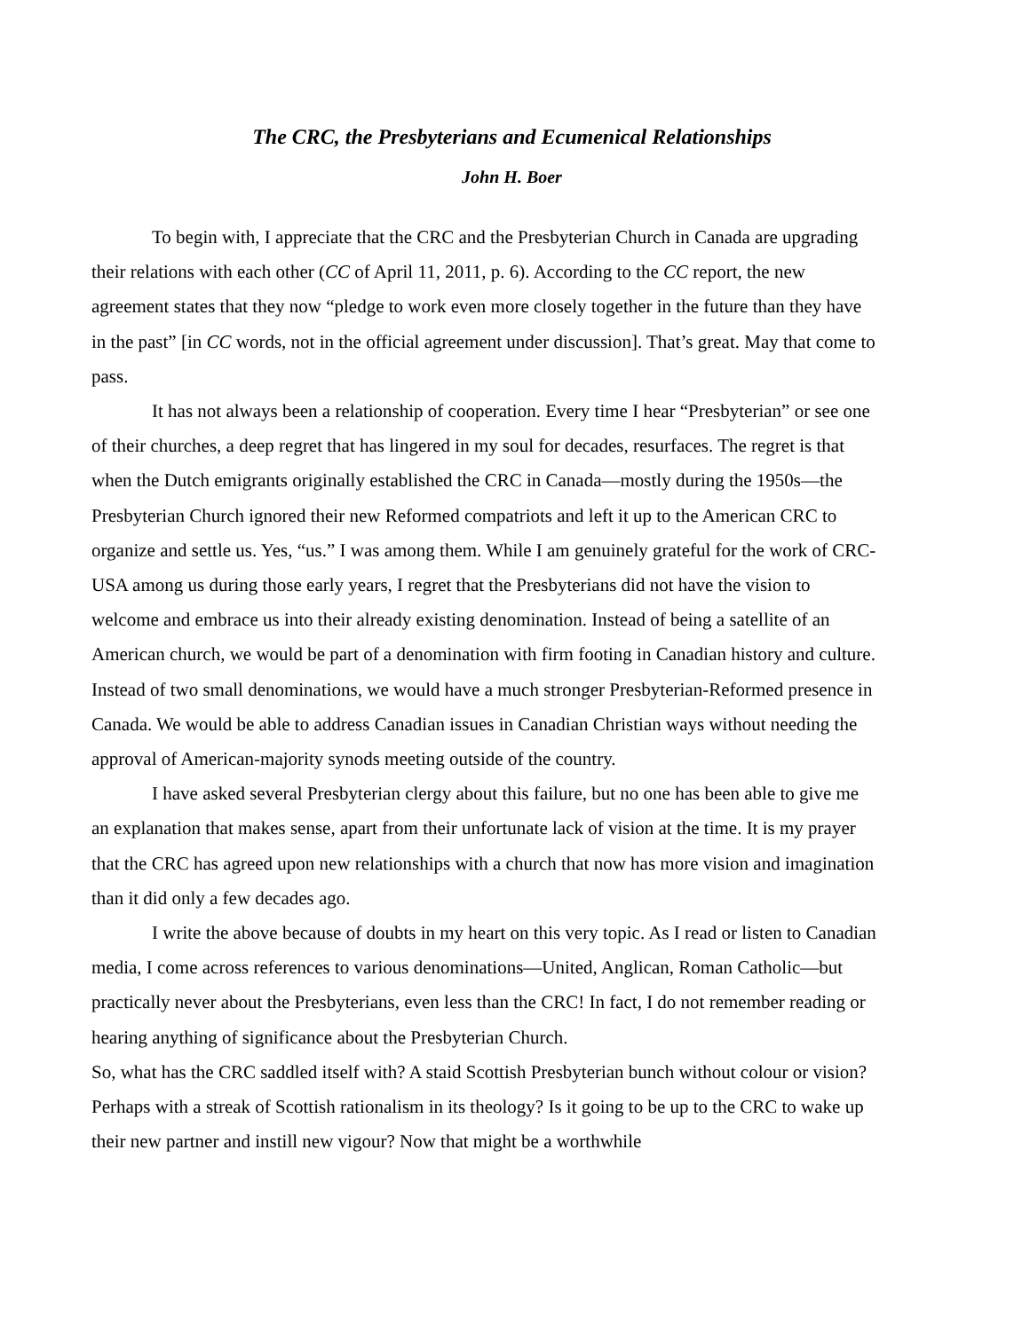The CRC, the Presbyterians and Ecumenical Relationships
John H. Boer
To begin with, I appreciate that the CRC and the Presbyterian Church in Canada are upgrading their relations with each other (CC of April 11, 2011, p. 6). According to the CC report, the new agreement states that they now “pledge to work even more closely together in the future than they have in the past” [in CC words, not in the official agreement under discussion]. That’s great. May that come to pass.
It has not always been a relationship of cooperation. Every time I hear “Presbyterian” or see one of their churches, a deep regret that has lingered in my soul for decades, resurfaces. The regret is that when the Dutch emigrants originally established the CRC in Canada—mostly during the 1950s—the Presbyterian Church ignored their new Reformed compatriots and left it up to the American CRC to organize and settle us. Yes, “us.” I was among them. While I am genuinely grateful for the work of CRC-USA among us during those early years, I regret that the Presbyterians did not have the vision to welcome and embrace us into their already existing denomination. Instead of being a satellite of an American church, we would be part of a denomination with firm footing in Canadian history and culture. Instead of two small denominations, we would have a much stronger Presbyterian-Reformed presence in Canada. We would be able to address Canadian issues in Canadian Christian ways without needing the approval of American-majority synods meeting outside of the country.
I have asked several Presbyterian clergy about this failure, but no one has been able to give me an explanation that makes sense, apart from their unfortunate lack of vision at the time. It is my prayer that the CRC has agreed upon new relationships with a church that now has more vision and imagination than it did only a few decades ago.
I write the above because of doubts in my heart on this very topic. As I read or listen to Canadian media, I come across references to various denominations—United, Anglican, Roman Catholic—but practically never about the Presbyterians, even less than the CRC! In fact, I do not remember reading or hearing anything of significance about the Presbyterian Church.
So, what has the CRC saddled itself with? A staid Scottish Presbyterian bunch without colour or vision? Perhaps with a streak of Scottish rationalism in its theology? Is it going to be up to the CRC to wake up their new partner and instill new vigour? Now that might be a worthwhile